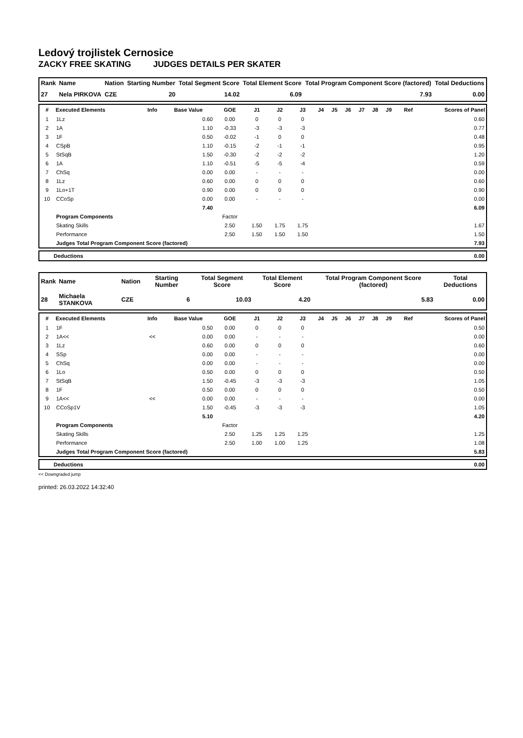Ledový trojlistek Cernosice
ZACKY FREE SKATING JUDGES DETAILS PER SKATER
| Rank | Name | Nation | Starting Number | Total Segment Score | Total Element Score | Total Program Component Score (factored) | Total Deductions |
| --- | --- | --- | --- | --- | --- | --- | --- |
| 27 | Nela PIRKOVA | CZE | 20 | 14.02 | 6.09 | 7.93 | 0.00 |
| # | Executed Elements | Info | Base Value | GOE | J1 | J2 | J3 | J4 | J5 | J6 | J7 | J8 | J9 | Ref | Scores of Panel |
| --- | --- | --- | --- | --- | --- | --- | --- | --- | --- | --- | --- | --- | --- | --- | --- |
| 1 | 1Lz | | 0.60 | 0.00 | 0 | 0 | 0 | | | | | | | | 0.60 |
| 2 | 1A | | 1.10 | -0.33 | -3 | -3 | -3 | | | | | | | | 0.77 |
| 3 | 1F | | 0.50 | -0.02 | -1 | 0 | 0 | | | | | | | | 0.48 |
| 4 | CSpB | | 1.10 | -0.15 | -2 | -1 | -1 | | | | | | | | 0.95 |
| 5 | StSqB | | 1.50 | -0.30 | -2 | -2 | -2 | | | | | | | | 1.20 |
| 6 | 1A | | 1.10 | -0.51 | -5 | -5 | -4 | | | | | | | | 0.59 |
| 7 | ChSq | | 0.00 | 0.00 | - | - | - | | | | | | | | 0.00 |
| 8 | 1Lz | | 0.60 | 0.00 | 0 | 0 | 0 | | | | | | | | 0.60 |
| 9 | 1Lo+1T | | 0.90 | 0.00 | 0 | 0 | 0 | | | | | | | | 0.90 |
| 10 | CCoSp | | 0.00 | 0.00 | - | - | - | | | | | | | | 0.00 |
| | | | 7.40 | | | | | | | | | | | | 6.09 |
| | Program Components | | | Factor | | | | | | | | | | | |
| | Skating Skills | | | 2.50 | 1.50 | 1.75 | 1.75 | | | | | | | | 1.67 |
| | Performance | | | 2.50 | 1.50 | 1.50 | 1.50 | | | | | | | | 1.50 |
| | Judges Total Program Component Score (factored) | | | | | | | | | | | | | | 7.93 |
| | Deductions | 0.00 |
| Rank | Name | Nation | Starting Number | Total Segment Score | Total Element Score | Total Program Component Score (factored) | Total Deductions |
| --- | --- | --- | --- | --- | --- | --- | --- |
| 28 | Michaela STANKOVA | CZE | 6 | 10.03 | 4.20 | 5.83 | 0.00 |
| # | Executed Elements | Info | Base Value | GOE | J1 | J2 | J3 | J4 | J5 | J6 | J7 | J8 | J9 | Ref | Scores of Panel |
| --- | --- | --- | --- | --- | --- | --- | --- | --- | --- | --- | --- | --- | --- | --- | --- |
| 1 | 1F | | 0.50 | 0.00 | 0 | 0 | 0 | | | | | | | | 0.50 |
| 2 | 1A<< | << | 0.00 | 0.00 | - | - | - | | | | | | | | 0.00 |
| 3 | 1Lz | | 0.60 | 0.00 | 0 | 0 | 0 | | | | | | | | 0.60 |
| 4 | SSp | | 0.00 | 0.00 | - | - | - | | | | | | | | 0.00 |
| 5 | ChSq | | 0.00 | 0.00 | - | - | - | | | | | | | | 0.00 |
| 6 | 1Lo | | 0.50 | 0.00 | 0 | 0 | 0 | | | | | | | | 0.50 |
| 7 | StSqB | | 1.50 | -0.45 | -3 | -3 | -3 | | | | | | | | 1.05 |
| 8 | 1F | | 0.50 | 0.00 | 0 | 0 | 0 | | | | | | | | 0.50 |
| 9 | 1A<< | << | 0.00 | 0.00 | - | - | - | | | | | | | | 0.00 |
| 10 | CCoSp1V | | 1.50 | -0.45 | -3 | -3 | -3 | | | | | | | | 1.05 |
| | | | 5.10 | | | | | | | | | | | | 4.20 |
| | Program Components | | | Factor | | | | | | | | | | | |
| | Skating Skills | | | 2.50 | 1.25 | 1.25 | 1.25 | | | | | | | | 1.25 |
| | Performance | | | 2.50 | 1.00 | 1.00 | 1.25 | | | | | | | | 1.08 |
| | Judges Total Program Component Score (factored) | | | | | | | | | | | | | | 5.83 |
| | Deductions | 0.00 |
<< Downgraded jump
printed: 26.03.2022 14:32:40